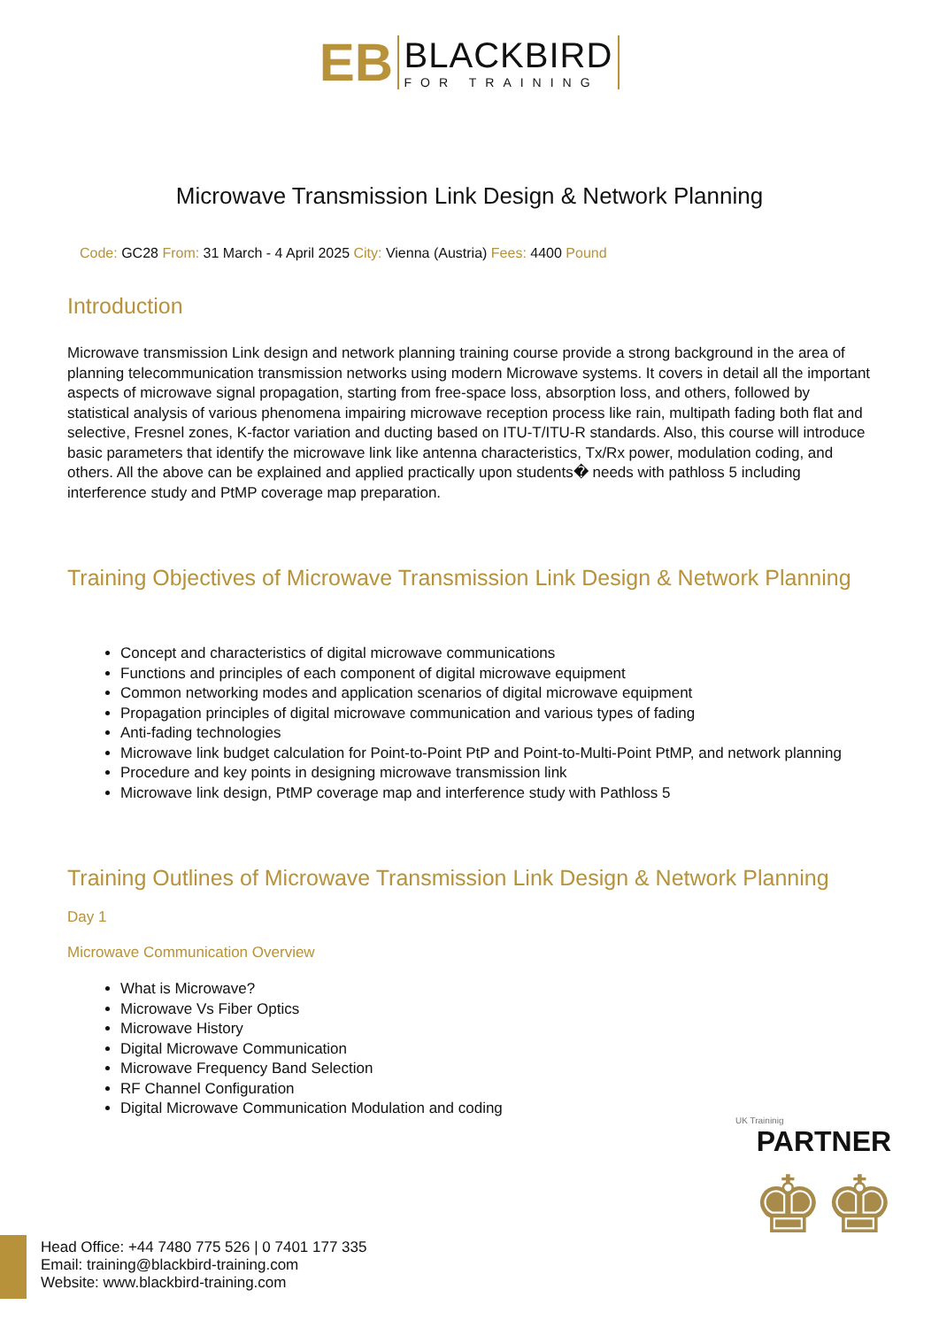EB
BLACKBIRD
FOR TRAINING
Microwave Transmission Link Design & Network Planning
Code: GC28 From: 31 March - 4 April 2025 City: Vienna (Austria) Fees: 4400 Pound
Introduction
Microwave transmission Link design and network planning training course provide a strong background in the area of planning telecommunication transmission networks using modern Microwave systems. It covers in detail all the important aspects of microwave signal propagation, starting from free-space loss, absorption loss, and others, followed by statistical analysis of various phenomena impairing microwave reception process like rain, multipath fading both flat and selective, Fresnel zones, K-factor variation and ducting based on ITU-T/ITU-R standards. Also, this course will introduce basic parameters that identify the microwave link like antenna characteristics, Tx/Rx power, modulation coding, and others. All the above can be explained and applied practically upon students� needs with pathloss 5 including interference study and PtMP coverage map preparation.
Training Objectives of Microwave Transmission Link Design & Network Planning
Concept and characteristics of digital microwave communications
Functions and principles of each component of digital microwave equipment
Common networking modes and application scenarios of digital microwave equipment
Propagation principles of digital microwave communication and various types of fading
Anti-fading technologies
Microwave link budget calculation for Point-to-Point PtP and Point-to-Multi-Point PtMP, and network planning
Procedure and key points in designing microwave transmission link
Microwave link design, PtMP coverage map and interference study with Pathloss 5
Training Outlines of Microwave Transmission Link Design & Network Planning
Day 1
Microwave Communication Overview
What is Microwave?
Microwave Vs Fiber Optics
Microwave History
Digital Microwave Communication
Microwave Frequency Band Selection
RF Channel Configuration
Digital Microwave Communication Modulation and coding
UK Traininig
PARTNER
♚♚
Head Office: +44 7480 775 526 | 0 7401 177 335
Email: training@blackbird-training.com
Website: www.blackbird-training.com